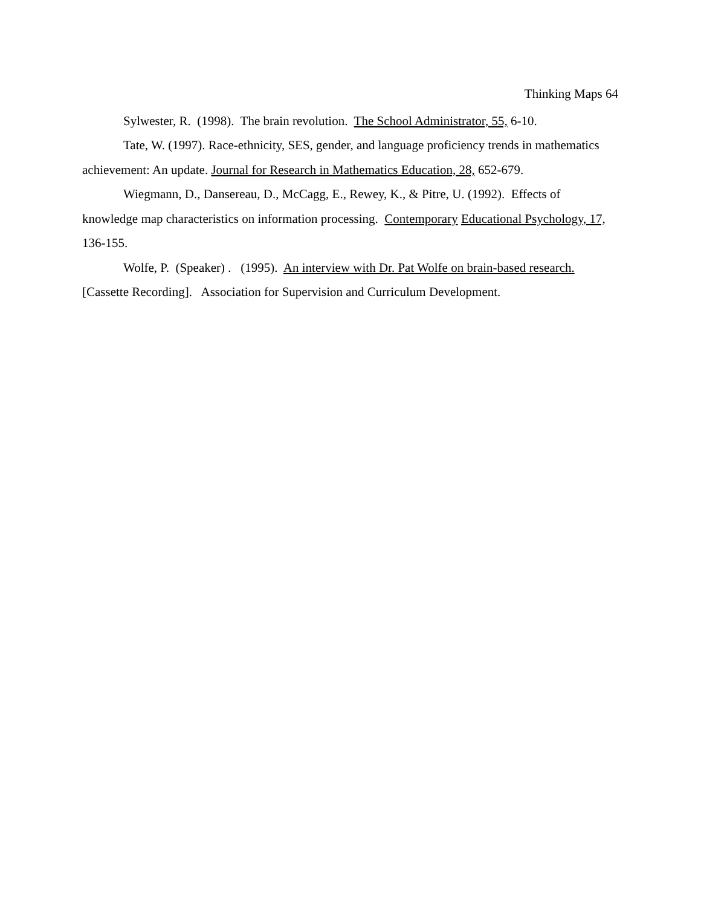Thinking Maps 64
Sylwester, R. (1998). The brain revolution. The School Administrator, 55, 6-10.
Tate, W. (1997). Race-ethnicity, SES, gender, and language proficiency trends in mathematics achievement: An update. Journal for Research in Mathematics Education, 28, 652-679.
Wiegmann, D., Dansereau, D., McCagg, E., Rewey, K., & Pitre, U. (1992). Effects of knowledge map characteristics on information processing. Contemporary Educational Psychology, 17, 136-155.
Wolfe, P. (Speaker) . (1995). An interview with Dr. Pat Wolfe on brain-based research. [Cassette Recording]. Association for Supervision and Curriculum Development.